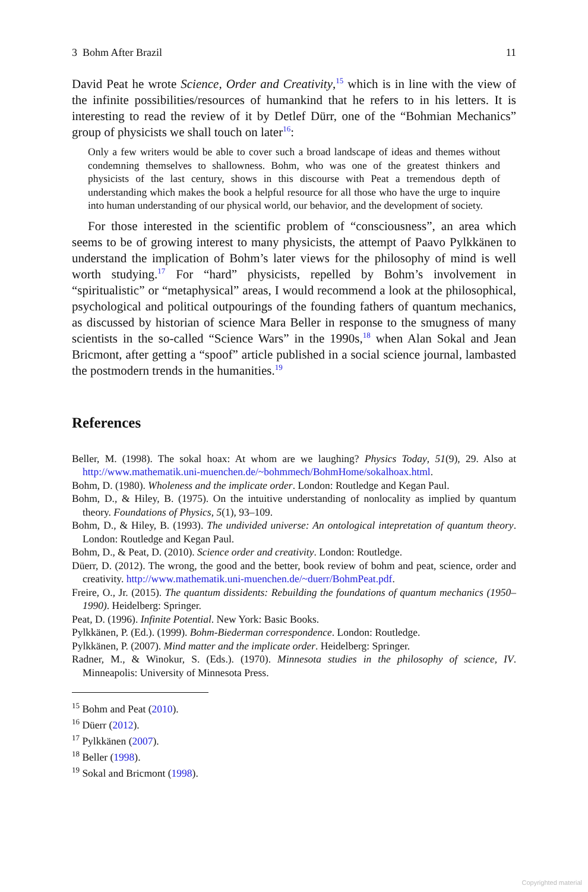3 Bohm After Brazil 11
David Peat he wrote Science, Order and Creativity,<sup>15</sup> which is in line with the view of the infinite possibilities/resources of humankind that he refers to in his letters. It is interesting to read the review of it by Detlef Dürr, one of the “Bohmian Mechanics” group of physicists we shall touch on later<sup>16</sup>:
Only a few writers would be able to cover such a broad landscape of ideas and themes without condemning themselves to shallowness. Bohm, who was one of the greatest thinkers and physicists of the last century, shows in this discourse with Peat a tremendous depth of understanding which makes the book a helpful resource for all those who have the urge to inquire into human understanding of our physical world, our behavior, and the development of society.
For those interested in the scientific problem of “consciousness”, an area which seems to be of growing interest to many physicists, the attempt of Paavo Pylkkänen to understand the implication of Bohm’s later views for the philosophy of mind is well worth studying.<sup>17</sup> For “hard” physicists, repelled by Bohm’s involvement in “spiritualistic” or “metaphysical” areas, I would recommend a look at the philosophical, psychological and political outpourings of the founding fathers of quantum mechanics, as discussed by historian of science Mara Beller in response to the smugness of many scientists in the so-called “Science Wars” in the 1990s,<sup>18</sup> when Alan Sokal and Jean Bricmont, after getting a “spoof” article published in a social science journal, lambasted the postmodern trends in the humanities.<sup>19</sup>
References
Beller, M. (1998). The sokal hoax: At whom are we laughing? Physics Today, 51(9), 29. Also at http://www.mathematik.uni-muenchen.de/~bohmmech/BohmHome/sokalhoax.html.
Bohm, D. (1980). Wholeness and the implicate order. London: Routledge and Kegan Paul.
Bohm, D., & Hiley, B. (1975). On the intuitive understanding of nonlocality as implied by quantum theory. Foundations of Physics, 5(1), 93–109.
Bohm, D., & Hiley, B. (1993). The undivided universe: An ontological intepretation of quantum theory. London: Routledge and Kegan Paul.
Bohm, D., & Peat, D. (2010). Science order and creativity. London: Routledge.
Düerr, D. (2012). The wrong, the good and the better, book review of bohm and peat, science, order and creativity. http://www.mathematik.uni-muenchen.de/~duerr/BohmPeat.pdf.
Freire, O., Jr. (2015). The quantum dissidents: Rebuilding the foundations of quantum mechanics (1950–1990). Heidelberg: Springer.
Peat, D. (1996). Infinite Potential. New York: Basic Books.
Pylkkänen, P. (Ed.). (1999). Bohm-Biederman correspondence. London: Routledge.
Pylkkänen, P. (2007). Mind matter and the implicate order. Heidelberg: Springer.
Radner, M., & Winokur, S. (Eds.). (1970). Minnesota studies in the philosophy of science, IV. Minneapolis: University of Minnesota Press.
<sup>15</sup> Bohm and Peat (2010).
<sup>16</sup> Düerr (2012).
<sup>17</sup> Pylkkänen (2007).
<sup>18</sup> Beller (1998).
<sup>19</sup> Sokal and Bricmont (1998).
Copyrighted material